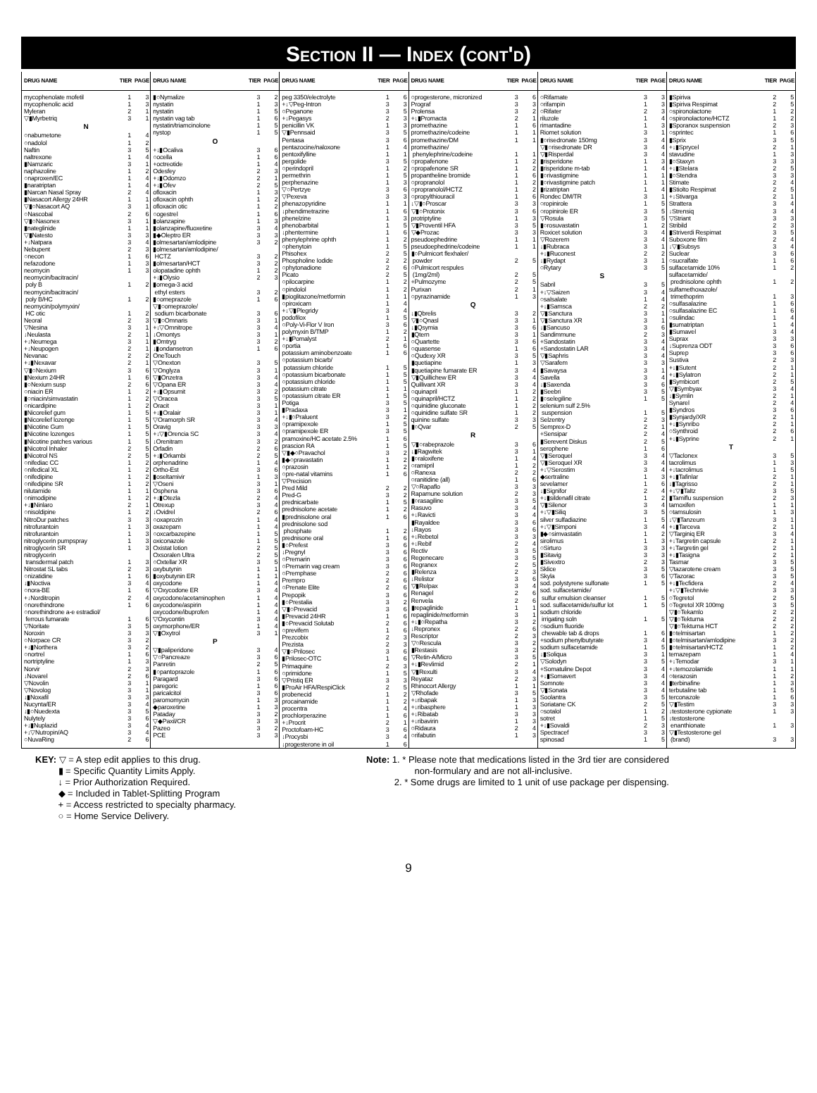Section II — Index (cont'd)
| DRUG NAME | TIER | PAGE |
| --- | --- | --- |
| mycophenolate mofetil | 1 | 3 |
| mycophenolic acid | 1 | 3 |
| Myleran | 2 | 1 |
| ▽▮Myrbetriq | 3 | 1 |
| N | | |
| ○nabumetone | 1 | 4 |
| ○nadolol | 1 | 2 |
| Naftin | 3 | 5 |
| naltrexone | 1 | 4 |
| ▮Namzaric | 3 | 1 |
| naphazoline | 1 | 2 |
| ○naproxen/EC | 1 | 4 |
| ▮naratriptan | 1 | 4 |
| ▮Narcan Nasal Spray | 2 | 4 |
| ▮Nasacort Allergy 24HR | 1 | 1 |
| ▽▮○Nasacort AQ | 3 | 1 |
| ○Nascobal | 2 | 6 |
| ▽▮○Nasonex | 3 | 1 |
| ▮nateglinide | 1 | 1 |
| ▽▮Natesto | 3 | 3 |
| +↓Natpara | 3 | 4 |
| Nebupent | 2 | 3 |
| ○necon | 1 | 6 |
| nefazodone | 1 | 3 |
| neomycin | 1 | 3 |
| neomycin/bacitracin/ poly B | 1 | 2 |
| neomycin/bacitracin/ poly B/HC | 1 | 2 |
| neomycin/polymyxin/ HC otic | 1 | 2 |
| Neoral | 2 | 3 |
| ▽Nesina | 3 | 1 |
| ↓Neulasta | 2 | 1 |
| +↓Neumega | 3 | 1 |
| +↓Neupogen | 2 | 1 |
| Nevanac | 2 | 2 |
| +↓▮Nexavar | 2 | 1 |
| ▽▮○Nexium | 3 | 6 |
| ▮Nexium 24HR | 1 | 6 |
| ▮○Nexium susp | 2 | 6 |
| ○niacin ER | 1 | 2 |
| ▮○niacin/simvastatin | 1 | 2 |
| ○nicardipine | 1 | 2 |
| ▮Nicorelief gum | 1 | 5 |
| ▮Nicorelief lozenge | 1 | 5 |
| ▮Nicotine Gum | 1 | 5 |
| ▮Nicotine lozenges | 1 | 5 |
| ▮Nicotine patches various | 1 | 5 |
| ▮Nicotrol Inhaler | 2 | 5 |
| ▮Nicotrol NS | 2 | 5 |
| ○nifediac CC | 1 | 2 |
| ○nifedical XL | 1 | 2 |
| ○nifedipine | 1 | 2 |
| ○nifedipine SR | 1 | 2 |
| nilutamide | 1 | 1 |
| ○nimodipine | 1 | 2 |
| +↓▮Ninlaro | 2 | 1 |
| ○nisoldipine | 1 | 2 |
| NitroDur patches | 3 | 3 |
| nitrofurantoin | 1 | 3 |
| nitrofurantoin | 1 | 3 |
| nitroglycerin pumpspray | 1 | 3 |
| nitroglycerin SR | 1 | 3 |
| nitroglycerin transdermal patch | 1 | 3 |
| Nitrostat SL tabs | 2 | 3 |
| ○nizatidine | 1 | 6 |
| ↓▮Noctiva | 3 | 4 |
| ○nora-BE | 1 | 6 |
| +↓Norditropin | 2 | 4 |
| ○norethindrone | 1 | 6 |
| ○norethindrone a-e estradiol/ ferrous fumarate | 1 | 6 |
| ▽Noritate | 3 | 5 |
| Noroxin | 3 | 3 |
| ○Norpace CR | 3 | 2 |
| +↓▮Northera | 3 | 2 |
| ○nortrel | 1 | 6 |
| nortriptyline | 1 | 3 |
| Norvir | 2 | 3 |
| ↓Novarel | 2 | 6 |
| ▽Novolin | 3 | 1 |
| ▽Novolog | 3 | 1 |
| ↓▮Noxafil | 3 | 3 |
| Nucynta/ER | 3 | 4 |
| ↓▮○Nuedexta | 3 | 5 |
| Nulytely | 3 | 6 |
| +↓▮Nuplazid | 3 | 4 |
| +↓▽Nutropin/AQ | 3 | 4 |
| ○NuvaRing | 2 | 6 |
| DRUG NAME | TIER | PAGE |
| --- | --- | --- |
| ▮○Nymalize | 3 | 2 |
| nystatin | 1 | 3 |
| nystatin | 1 | 5 |
| nystatin vag tab | 1 | 6 |
| nystatin/triamcinolone | 1 | 5 |
| nystop | 1 | 5 |
| O | | |
| +↓▮Ocaliva | 3 | 6 |
| ○ocella | 1 | 6 |
| +octreotide | 1 | 4 |
| Odesfey | 2 | 3 |
| +↓▮Odomzo | 2 | 1 |
| +↓▮Ofev | 2 | 5 |
| ofloxacin | 1 | 3 |
| ofloxacin ophth | 1 | 2 |
| ofloxacin otic | 1 | 2 |
| ○ogestrel | 1 | 6 |
| ▮olanzapine | 1 | 3 |
| ▮olanzapine/fluoxetine | 3 | 4 |
| ▮◆Oleptro ER | 3 | 3 |
| ▮olmesartan/amlodipine | 3 | 2 |
| ▮olmesartan/amlodipine/ HCTZ | 3 | 2 |
| ▮olmesartan/HCT | 3 | 2 |
| olopatadine ophth | 1 | 2 |
| +↓▮Olysio | 2 | 3 |
| ▮omega-3 acid ethyl esters | 3 | 2 |
| ▮○omeprazole | 1 | 6 |
| ▽▮○omeprazole/ sodium bicarbonate | 3 | 6 |
| ▽▮○Omnaris | 3 | 1 |
| +↓▽Omnitrope | 3 | 4 |
| ↓Omontys | 3 | 1 |
| ▮Omtryg | 3 | 2 |
| ↓▮ondansetron | 1 | 6 |
| OneTouch | | |
| ▽Onexton | 3 | 5 |
| ▽Onglyza | 3 | 1 |
| ▽▮Onzetra | 3 | 4 |
| ▽Opana ER | 3 | 4 |
| +↓▮Opsumit | 3 | 2 |
| ▽Oracea | 3 | 5 |
| Oracit | 3 | 1 |
| +↓▮Oralair | 3 | 1 |
| ▽Oramorph SR | 3 | 4 |
| Oravig | 3 | 3 |
| +↓▽▮Orencia SC | 3 | 4 |
| ↓Orenitram | 3 | 2 |
| Orfadin | 2 | 6 |
| +↓▮Orkambi | 2 | 5 |
| orphenadrine | 1 | 4 |
| Ortho-Est | 3 | 6 |
| ▮oseltamivir | 1 | 3 |
| ▽Oseni | 3 | 1 |
| Osphena | 3 | 6 |
| +↓▮Otezla | 2 | 4 |
| Otrexup | 3 | 4 |
| ↓Ovidrel | 2 | 6 |
| ○oxaprozin | 1 | 4 |
| oxazepam | 1 | 4 |
| ○oxcarbazepine | 1 | 5 |
| oxiconazole | 1 | 5 |
| Oxistat lotion | 2 | 5 |
| Oxsoralen Ultra | 2 | 5 |
| ○Oxtellar XR | 3 | 5 |
| oxybutynin | 1 | 1 |
| ▮oxybutynin ER | 1 | 1 |
| oxycodone | 1 | 4 |
| ▽Oxycodone ER | 3 | 4 |
| oxycodone/acetaminophen | 1 | 4 |
| oxycodone/aspirin | 1 | 4 |
| oxycodone/ibuprofen | 1 | 4 |
| ▽Oxycontin | 3 | 4 |
| oxymorphone/ER | 1 | 4 |
| ▽▮Oxytrol | 3 | 1 |
| P | | |
| ▽▮paliperidone | 3 | 4 |
| ▽○Pancreaze | 3 | 6 |
| Panretin | 2 | 5 |
| ▮○pantoprazole | 1 | 6 |
| Paragard | 3 | 6 |
| paregoric | 1 | 6 |
| paricalcitol | 3 | 6 |
| paromomycin | 1 | 3 |
| ◆paroxetine | 1 | 3 |
| Pataday | 3 | 2 |
| ▽◆Paxil/CR | 3 | 3 |
| Pazeo | 3 | 2 |
| PCE | 3 | 3 |
| DRUG NAME | TIER | PAGE |
| --- | --- | --- |
| peg 3350/electrolyte | 1 | 6 |
| +↓▽Peg-Intron | 3 | 3 |
| ○Peganone | 3 | 5 |
| +↓Pegasys | 2 | 3 |
| penicillin VK | 1 | 3 |
| ▽▮Pennsaid | 3 | 5 |
| Pentasa | 3 | 6 |
| pentazocine/naloxone | 1 | 4 |
| pentoxifylline | 1 | 1 |
| pergolide | 3 | 5 |
| ○perindopril | 1 | 2 |
| permethrin | 1 | 5 |
| perphenazine | 1 | 3 |
| ▽○Pertzye | 3 | 6 |
| ▽Pexeva | 3 | 3 |
| phenazopyridine | 1 | 1 |
| ↓phendimetrazine | 1 | 6 |
| phenelzine | 1 | 3 |
| phenobarbital | 1 | 5 |
| ↓phentermine | 1 | 6 |
| phenylephrine ophth | 1 | 2 |
| ○phenytoin | 1 | 5 |
| Phisohex | 2 | 5 |
| Phospholine Iodide | 2 | 2 |
| ○phytonadione | 2 | 6 |
| Picato | 2 | 5 |
| ○pilocarpine | 1 | 2 |
| ○pindolol | 1 | 2 |
| ▮pioglitazone/metformin | 1 | 1 |
| ○piroxicam | 1 | 4 |
| +↓▽▮Plegridy | 3 | 4 |
| podofilox | 1 | 5 |
| ○Poly-Vi-Flor V Iron | 3 | 6 |
| polymyxin B/TMP | 1 | 2 |
| +↓▮Pomalyst | 2 | 1 |
| ○portia | 1 | 6 |
| potassium aminobenzoate | 1 | 6 |
| ○potassium bicarb/ potassium chloride | 1 | 5 |
| ○potassium bicarbonate | 1 | 5 |
| ○potassium chloride | 1 | 5 |
| potassium citrate | 1 | 1 |
| ○potassium citrate ER | 1 | 5 |
| Potiga | 3 | 5 |
| ▮Pradaxa | 3 | 1 |
| +↓▮○Praluent | 3 | 2 |
| ○pramipexole | 1 | 5 |
| ○pramipexole ER | 3 | 5 |
| pramoxine/HC acetate 2.5% | 1 | 6 |
| prascion RA | 1 | 5 |
| ▽▮◆○Pravachol | 3 | 2 |
| ▮◆○pravastatin | 1 | 2 |
| ○prazosin | 1 | 2 |
| ○pre-natal vitamins | 1 | 6 |
| ▽Precision | | |
| Pred Mild | 2 | 2 |
| Pred-G | 3 | 2 |
| prednicarbate | 1 | 5 |
| prednisolone acetate | 1 | 2 |
| ▮prednisolone oral | 1 | 6 |
| prednisolone sod phosphate | 1 | 2 |
| prednisone oral | 1 | 6 |
| ▮○Prefest | 3 | 6 |
| ↓Pregnyl | 3 | 6 |
| ○Premarin | 3 | 6 |
| ○Premarin vag cream | 3 | 6 |
| ○Premphase | 2 | 6 |
| Prempro | 2 | 6 |
| ○Prenate Elite | 2 | 6 |
| Prepopik | 3 | 6 |
| ▮○Prestalia | 3 | 2 |
| ▽▮○Prevacid | 3 | 6 |
| ▮Prevacid 24HR | 1 | 6 |
| ▮○Prevacid Solutab | 2 | 6 |
| ○previfem | 1 | 6 |
| Prezcobix | 2 | 3 |
| Prezista | 2 | 3 |
| ▽▮○Prilosec | 3 | 6 |
| ▮Prilosec-OTC | 1 | 6 |
| Primaquine | 2 | 3 |
| ○primidone | 1 | 5 |
| ▽Pristiq ER | 3 | 3 |
| ▮ProAir HFA/RespiClick | 2 | 5 |
| probenecid | 1 | 2 |
| procainamide | 1 | 2 |
| procentra | 1 | 4 |
| prochlorperazine | 1 | 6 |
| +↓Procrit | 2 | 1 |
| Proctofoam-HC | 3 | 6 |
| ↓Procysbi | 3 | 4 |
| ↓progesterone in oil | 1 | 6 |
| DRUG NAME | TIER | PAGE |
| --- | --- | --- |
| ○progesterone, micronized | 3 | 6 |
| Prograf | 3 | 3 |
| Prolensa | 3 | 2 |
| +↓▮Promacta | 2 | 1 |
| promethazine | 1 | 6 |
| promethazine/codeine | 1 | 1 |
| promethazine/DM | 1 | 1 |
| promethazine/ phenylephrine/codeine | 1 | 1 |
| ○propafenone | 1 | 2 |
| ○propafenone SR | 1 | 2 |
| propantheline bromide | 1 | 6 |
| ○propranolol | 1 | 2 |
| ○propranolol/HCTZ | 1 | 2 |
| ○propylthiouracil | 1 | 6 |
| ↓▽▮○Proscar | 3 | 3 |
| ▽▮○Protonix | 3 | 6 |
| protriptyline | 1 | 3 |
| ▽▮Proventil HFA | 3 | 5 |
| ▽◆Prozac | 3 | 3 |
| pseudoephedrine | 1 | 1 |
| pseudoephedrine/codeine | 1 | 1 |
| ▮○Pulmicort flexhaler/ powder | 2 | 5 |
| ○Pulmicort respules (1mg/2ml) | 2 | 5 |
| +Pulmozyme | 2 | 5 |
| Purixan | 2 | 1 |
| ○pyrazinamide | 1 | 3 |
| Q | | |
| ↓▮Qbrelis | 3 | 2 |
| ▽▮○Qnasl | 3 | 1 |
| ↓▮Qsymia | 3 | 6 |
| ▮Qtern | 3 | 1 |
| ○Quartette | 3 | 6 |
| ○quasense | 1 | 6 |
| ○Qudexy XR | 3 | 5 |
| ▮quetiapine | 1 | 3 |
| ▮quetiapine fumarate ER | 3 | 4 |
| ▽▮Quillichew ER | 3 | 4 |
| Quillivant XR | 3 | 4 |
| ○quinapril | 1 | 2 |
| ○quinapril/HCTZ | 1 | 2 |
| ○quinidine gluconate | 1 | 2 |
| ○quinidine sulfate SR | 1 | 2 |
| quinine sulfate | 3 | 3 |
| ▮○Qvar | 2 | 5 |
| R | | |
| ▽▮○rabeprazole | 3 | 6 |
| ↓▮Ragwitek | 3 | 1 |
| ▮○raloxifene | 1 | 4 |
| ○ramipril | 1 | 2 |
| ○Ranexa | 2 | 2 |
| ○ranitidine (all) | 1 | 6 |
| ▽○Rapaflo | 3 | 3 |
| Rapamune solution | 2 | 3 |
| ▮○rasagiline | 3 | 5 |
| Rasuvo | 3 | 4 |
| +↓Ravicti | 3 | 4 |
| ▮Rayaldee | 3 | 6 |
| ↓Rayos | 3 | 6 |
| +↓Rebetol | 3 | 3 |
| +↓Rebif | 2 | 4 |
| Rectiv | 3 | 5 |
| Regenecare | 3 | 5 |
| Regranex | 2 | 5 |
| ▮Relenza | 2 | 3 |
| ↓Relistor | 3 | 6 |
| ▽▮Relpax | 3 | 4 |
| Renagel | 2 | 6 |
| Renvela | 2 | 6 |
| ▮repaglinide | 1 | 1 |
| repaglinide/metformin | 3 | 1 |
| +↓▮○Repatha | 3 | 2 |
| ↓Repronex | 2 | 6 |
| Rescriptor | 2 | 3 |
| ▽○Rescula | 3 | 2 |
| ▮Restasis | 3 | 2 |
| ▽Retin-A/Micro | 3 | 5 |
| +↓▮Revlimid | 2 | 1 |
| ▽▮Rexulti | 3 | 4 |
| Reyataz | 2 | 3 |
| Rhinocort Allergy | 1 | 1 |
| ▽Rhofade | 3 | 5 |
| +↓ribapak | 1 | 3 |
| +↓ribasphere | 1 | 3 |
| +↓Ribatab | 3 | 3 |
| +↓ribavirin | 1 | 3 |
| ○Ridaura | 2 | 4 |
| ○rifabutin | 1 | 3 |
| DRUG NAME | TIER | PAGE |
| --- | --- | --- |
| ○Rifamate | 3 | 3 |
| ○rifampin | 1 | 3 |
| ○Rifater | 2 | 3 |
| riluzole | 1 | 4 |
| rimantadine | 1 | 3 |
| Riomet solution | 3 | 1 |
| ▮○risedronate 150mg | 3 | 4 |
| ▽▮○risedronate DR | 3 | 4 |
| ▽▮Risperdal | 3 | 4 |
| ▮risperidone | 1 | 3 |
| ▮risperidone m-tab | 1 | 4 |
| ▮○rivastigmine | 1 | 1 |
| ▮○rivastigmine patch | 1 | 1 |
| ▮rizatriptan | 1 | 4 |
| Rondec DM/TR | 3 | 1 |
| ○ropinirole | 1 | 5 |
| ○ropinirole ER | 3 | 5 |
| ▽Rosula | 3 | 5 |
| ▮○rosuvastatin | 1 | 2 |
| Roxicet solution | 3 | 4 |
| ▽Rozerem | 3 | 4 |
| ↓▮Rubraca | 3 | 1 |
| +↓▮Ruconest | 2 | 2 |
| ↓▮Rydapt | 3 | 1 |
| ○Rytary | 3 | 5 |
| S | | |
| Sabril | 3 | 5 |
| +↓▽Saizen | 3 | 4 |
| ○salsalate | 1 | 4 |
| +↓▮Samsca | 2 | 2 |
| ▽▮Sanctura | 3 | 1 |
| ▽▮Sanctura XR | 3 | 1 |
| ↓▮Sancuso | 3 | 6 |
| Sandimmune | 2 | 3 |
| +Sandostatin | 3 | 4 |
| +Sandostatin LAR | 3 | 4 |
| ▽▮Saphris | 3 | 4 |
| ▽Sarafem | 3 | 3 |
| ▮Savaysa | 3 | 1 |
| Savella | 3 | 4 |
| ↓▮Saxenda | 3 | 6 |
| ▮Seebri | 3 | 5 |
| ▮○selegiline | 1 | 5 |
| selenium sulf 2.5% suspension | 1 | 5 |
| Selzentry | 2 | 3 |
| Semprex-D | 2 | 1 |
| +Sensipar | 2 | 4 |
| ▮Serevent Diskus | 2 | 5 |
| serophene | 1 | 6 |
| ▽▮Seroquel | 3 | 4 |
| ▽▮Seroquel XR | 3 | 4 |
| +↓▽Serostim | 3 | 4 |
| ◆sertraline | 1 | 3 |
| sevelamer | 1 | 6 |
| ↓▮Signifor | 2 | 4 |
| +↓▮sildenafil citrate | 1 | 2 |
| ▽▮Silenor | 3 | 4 |
| +↓▽▮Siliq | 3 | 5 |
| silver sulfadiazine | 1 | 5 |
| +↓▽▮Simponi | 3 | 4 |
| ▮◆○simvastatin | 1 | 2 |
| sirolimus | 1 | 3 |
| ○Sirturo | 3 | 3 |
| ▮Sitavig | 3 | 3 |
| ▮Sivextro | 2 | 3 |
| Sklice | 3 | 5 |
| Skyla | 3 | 6 |
| sod. polystyrene sulfonate | 1 | 5 |
| sod. sulfacetamide/ sulfur emulsion cleanser | 1 | 5 |
| sod. sulfacetamide/sulfur lot | 1 | 5 |
| sodium chloride irrigating soln | 1 | 5 |
| ○sodium fluoride chewable tab & drops | 1 | 6 |
| +sodium phenylbutyrate | 3 | 4 |
| sodium sulfacetamide | 1 | 5 |
| ↓▮Soliqua | 3 | 1 |
| ▽Solodyn | 3 | 5 |
| +Somatuline Depot | 3 | 4 |
| +↓▮Somavert | 3 | 4 |
| Somnote | 3 | 4 |
| ▽▮Sonata | 3 | 4 |
| Soolantra | 3 | 5 |
| Soriatane CK | 2 | 5 |
| ○sotalol | 1 | 2 |
| sotret | 1 | 5 |
| +↓▮Sovaldi | 2 | 3 |
| Spectracef | 3 | 3 |
| spinosad | 1 | 5 |
| DRUG NAME | TIER | PAGE |
| --- | --- | --- |
| ▮Spiriva | 2 | 5 |
| ▮Spiriva Respimat | 2 | 5 |
| ○spironolactone | 1 | 2 |
| ○spironolactone/HCTZ | 1 | 2 |
| ▮Sporanox suspension | 2 | 3 |
| ○sprintec | 1 | 6 |
| ▮Sprix | 3 | 5 |
| +↓▮Sprycel | 2 | 1 |
| stavudine | 1 | 3 |
| ▮○Staxyn | 3 | 3 |
| +↓▮Stelara | 2 | 5 |
| ▮○Stendra | 3 | 3 |
| Stimate | 2 | 4 |
| ▮Stiolto Respimat | 2 | 5 |
| +↓Stivarga | 2 | 1 |
| Strattera | 3 | 4 |
| ↓Strensiq | 3 | 4 |
| ▽Striant | 3 | 3 |
| Stribild | 2 | 3 |
| ▮Striverdi Respimat | 3 | 5 |
| Suboxone film | 2 | 4 |
| ↓▽▮Subsys | 3 | 4 |
| Suclear | 3 | 6 |
| ○sucralfate | 1 | 6 |
| sulfacetamide 10% | 1 | 2 |
| sulfacetamide/ prednisolone ophth | 1 | 2 |
| sulfamethoxazole/ trimethoprim | 1 | 3 |
| ○sulfasalazine | 1 | 6 |
| ○sulfasalazine EC | 1 | 6 |
| ○sulindac | 1 | 4 |
| ▮sumatriptan | 1 | 4 |
| ▮Sumavel | 3 | 4 |
| Suprax | 3 | 3 |
| ↓Suprenza ODT | 3 | 6 |
| Suprep | 3 | 6 |
| Sustiva | 2 | 3 |
| +↓▮Sutent | 2 | 1 |
| +↓▮Sylatron | 2 | 1 |
| ▮Symbicort | 2 | 5 |
| ▽▮Symbyax | 3 | 4 |
| ↓▮Symlin | 2 | 1 |
| Synarel | 2 | 4 |
| ▮Syndros | 3 | 6 |
| ▮Synjardy/XR | 2 | 1 |
| +↓▮Synribo | 2 | 1 |
| ○Synthroid | 2 | 6 |
| +↓▮Syprine | 2 | 1 |
| T | | |
| ▽Taclonex | 3 | 5 |
| tacrolimus | 1 | 3 |
| +↓tacrolimus | 1 | 5 |
| +↓▮Tafinlar | 2 | 1 |
| ↓▮Tagrisso | 2 | 1 |
| +↓▽▮Taltz | 3 | 5 |
| ▮Tamiflu suspension | 2 | 3 |
| tamoxifen | 1 | 1 |
| ○tamsulosin | 1 | 3 |
| ↓▽▮Tanzeum | 3 | 1 |
| +↓▮Tarceva | 2 | 1 |
| ▽Targiniq ER | 3 | 4 |
| +↓Targretin capsule | 2 | 1 |
| +↓Targretin gel | 2 | 1 |
| +↓▮Tasigna | 2 | 1 |
| Tasmar | 3 | 5 |
| ▽tazarotene cream | 3 | 5 |
| ▽Tazorac | 3 | 5 |
| +↓▮Tecfidera | 2 | 4 |
| +↓▽▮Technivie | 3 | 3 |
| ○Tegretol | 2 | 5 |
| ○Tegretol XR 100mg | 3 | 5 |
| ▽▮○Tekamlo | 2 | 2 |
| ▽▮○Tekturna | 2 | 2 |
| ▽▮○Tekturna HCT | 2 | 2 |
| ▮○telmisartan | 1 | 2 |
| ▮○telmisartan/amlodipine | 3 | 2 |
| ▮○telmisartan/HCTZ | 1 | 2 |
| temazepam | 1 | 4 |
| +↓Temodar | 3 | 1 |
| +↓temozolamide | 1 | 1 |
| ○terazosin | 1 | 2 |
| ▮terbinafine | 1 | 3 |
| terbutaline tab | 1 | 5 |
| terconazole | 1 | 6 |
| ▽▮Testim | 3 | 3 |
| ↓testosterone cypionate | 1 | 3 |
| ↓testosterone enanthionate | 1 | 3 |
| ▽▮Testosterone gel (brand) | 3 | 3 |
KEY: ▽ = A step edit applies to this drug.
▮ = Specific Quantity Limits Apply.
↓ = Prior Authorization Required.
◆ = Included in Tablet-Splitting Program
+ = Access restricted to specialty pharmacy.
○ = Home Service Delivery.
Note: 1. * Please note that medications listed in the 3rd tier are considered
non-formulary and are not all-inclusive.
2. * Some drugs are limited to 1 unit of use package per dispensing.
9